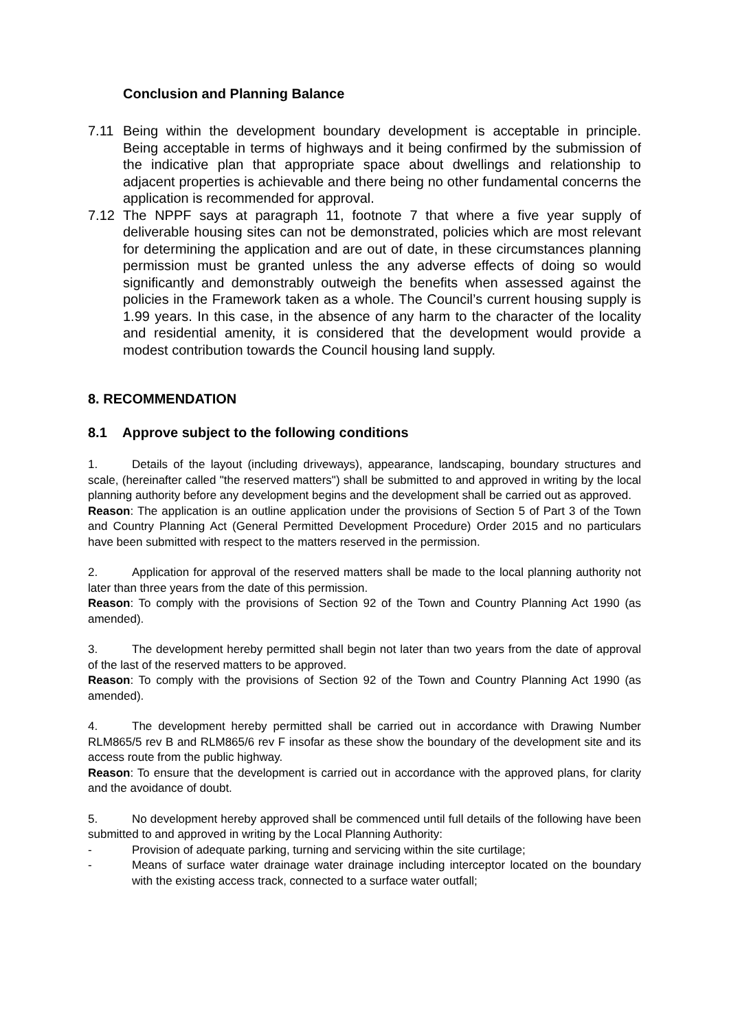Conclusion and Planning Balance
7.11 Being within the development boundary development is acceptable in principle. Being acceptable in terms of highways and it being confirmed by the submission of the indicative plan that appropriate space about dwellings and relationship to adjacent properties is achievable and there being no other fundamental concerns the application is recommended for approval.
7.12 The NPPF says at paragraph 11, footnote 7 that where a five year supply of deliverable housing sites can not be demonstrated, policies which are most relevant for determining the application and are out of date, in these circumstances planning permission must be granted unless the any adverse effects of doing so would significantly and demonstrably outweigh the benefits when assessed against the policies in the Framework taken as a whole. The Council’s current housing supply is 1.99 years. In this case, in the absence of any harm to the character of the locality and residential amenity, it is considered that the development would provide a modest contribution towards the Council housing land supply.
8. RECOMMENDATION
8.1 Approve subject to the following conditions
1. Details of the layout (including driveways), appearance, landscaping, boundary structures and scale, (hereinafter called "the reserved matters") shall be submitted to and approved in writing by the local planning authority before any development begins and the development shall be carried out as approved.
Reason: The application is an outline application under the provisions of Section 5 of Part 3 of the Town and Country Planning Act (General Permitted Development Procedure) Order 2015 and no particulars have been submitted with respect to the matters reserved in the permission.
2. Application for approval of the reserved matters shall be made to the local planning authority not later than three years from the date of this permission.
Reason: To comply with the provisions of Section 92 of the Town and Country Planning Act 1990 (as amended).
3. The development hereby permitted shall begin not later than two years from the date of approval of the last of the reserved matters to be approved.
Reason: To comply with the provisions of Section 92 of the Town and Country Planning Act 1990 (as amended).
4. The development hereby permitted shall be carried out in accordance with Drawing Number RLM865/5 rev B and RLM865/6 rev F insofar as these show the boundary of the development site and its access route from the public highway.
Reason: To ensure that the development is carried out in accordance with the approved plans, for clarity and the avoidance of doubt.
5. No development hereby approved shall be commenced until full details of the following have been submitted to and approved in writing by the Local Planning Authority:
- Provision of adequate parking, turning and servicing within the site curtilage;
- Means of surface water drainage water drainage including interceptor located on the boundary with the existing access track, connected to a surface water outfall;